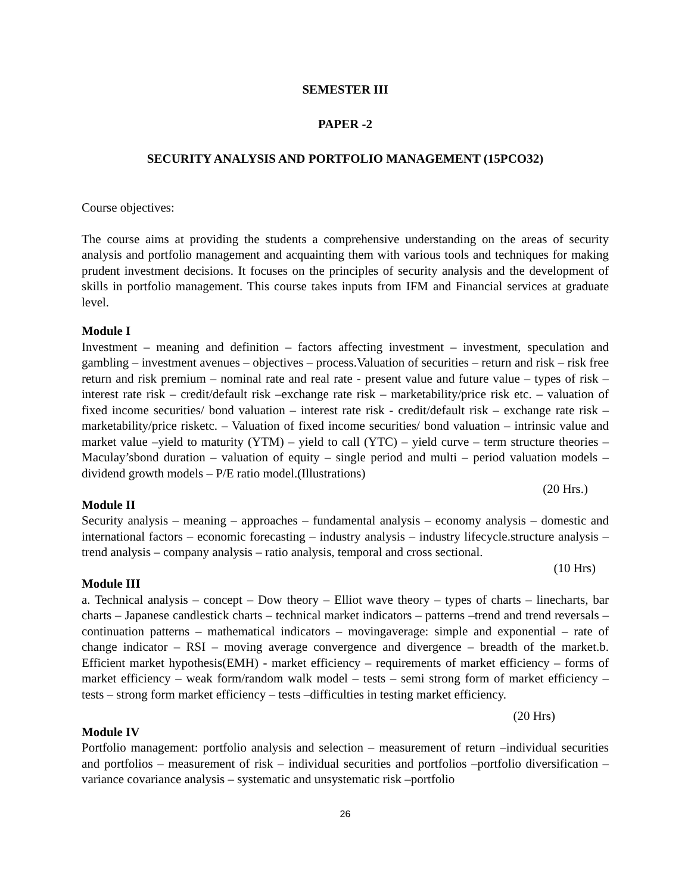SEMESTER III
PAPER -2
SECURITY ANALYSIS AND PORTFOLIO MANAGEMENT (15PCO32)
Course objectives:
The course aims at providing the students a comprehensive understanding on the areas of security analysis and portfolio management and acquainting them with various tools and techniques for making prudent investment decisions. It focuses on the principles of security analysis and the development of skills in portfolio management. This course takes inputs from IFM and Financial services at graduate level.
Module I
Investment – meaning and definition – factors affecting investment – investment, speculation and gambling – investment avenues – objectives – process.Valuation of securities – return and risk – risk free return and risk premium – nominal rate and real rate - present value and future value – types of risk – interest rate risk – credit/default risk –exchange rate risk – marketability/price risk etc. – valuation of fixed income securities/ bond valuation – interest rate risk - credit/default risk – exchange rate risk – marketability/price risketc. – Valuation of fixed income securities/ bond valuation – intrinsic value and market value –yield to maturity (YTM) – yield to call (YTC) – yield curve – term structure theories – Maculay’sbond duration – valuation of equity – single period and multi – period valuation models –dividend growth models – P/E ratio model.(Illustrations)
(20 Hrs.)
Module II
Security analysis – meaning – approaches – fundamental analysis – economy analysis – domestic and international factors – economic forecasting – industry analysis – industry lifecycle.structure analysis – trend analysis – company analysis – ratio analysis, temporal and cross sectional.
(10 Hrs)
Module III
a. Technical analysis – concept – Dow theory – Elliot wave theory – types of charts – linecharts, bar charts – Japanese candlestick charts – technical market indicators – patterns –trend and trend reversals – continuation patterns – mathematical indicators – movingaverage: simple and exponential – rate of change indicator – RSI – moving average convergence and divergence – breadth of the market.b. Efficient market hypothesis(EMH) - market efficiency – requirements of market efficiency – forms of market efficiency – weak form/random walk model – tests – semi strong form of market efficiency – tests – strong form market efficiency – tests –difficulties in testing market efficiency.
(20 Hrs)
Module IV
Portfolio management: portfolio analysis and selection – measurement of return –individual securities and portfolios – measurement of risk – individual securities and portfolios –portfolio diversification – variance covariance analysis – systematic and unsystematic risk –portfolio
26